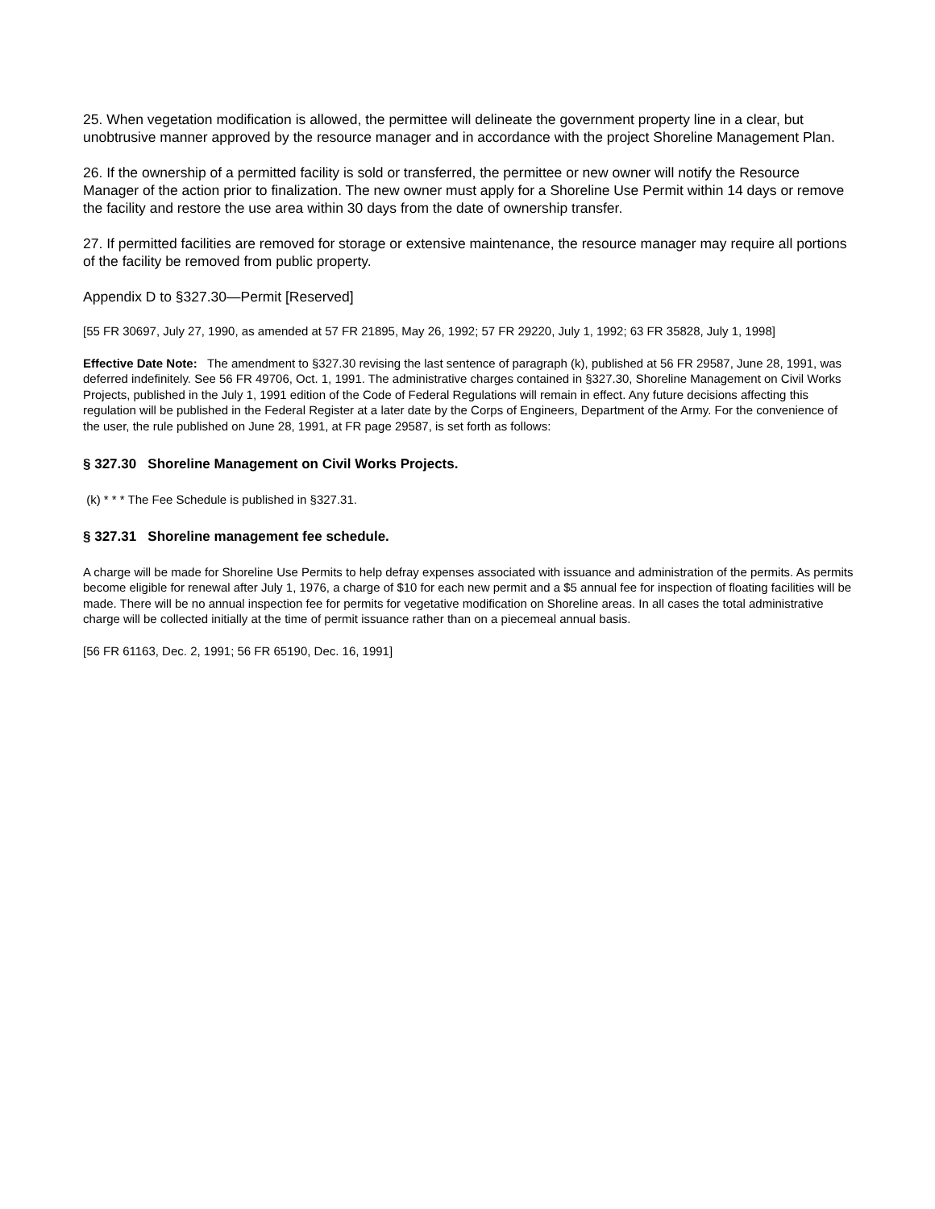25. When vegetation modification is allowed, the permittee will delineate the government property line in a clear, but unobtrusive manner approved by the resource manager and in accordance with the project Shoreline Management Plan.
26. If the ownership of a permitted facility is sold or transferred, the permittee or new owner will notify the Resource Manager of the action prior to finalization. The new owner must apply for a Shoreline Use Permit within 14 days or remove the facility and restore the use area within 30 days from the date of ownership transfer.
27. If permitted facilities are removed for storage or extensive maintenance, the resource manager may require all portions of the facility be removed from public property.
Appendix D to §327.30—Permit [Reserved]
[55 FR 30697, July 27, 1990, as amended at 57 FR 21895, May 26, 1992; 57 FR 29220, July 1, 1992; 63 FR 35828, July 1, 1998]
Effective Date Note: The amendment to §327.30 revising the last sentence of paragraph (k), published at 56 FR 29587, June 28, 1991, was deferred indefinitely. See 56 FR 49706, Oct. 1, 1991. The administrative charges contained in §327.30, Shoreline Management on Civil Works Projects, published in the July 1, 1991 edition of the Code of Federal Regulations will remain in effect. Any future decisions affecting this regulation will be published in the Federal Register at a later date by the Corps of Engineers, Department of the Army. For the convenience of the user, the rule published on June 28, 1991, at FR page 29587, is set forth as follows:
§ 327.30 Shoreline Management on Civil Works Projects.
(k) * * * The Fee Schedule is published in §327.31.
§ 327.31 Shoreline management fee schedule.
A charge will be made for Shoreline Use Permits to help defray expenses associated with issuance and administration of the permits. As permits become eligible for renewal after July 1, 1976, a charge of $10 for each new permit and a $5 annual fee for inspection of floating facilities will be made. There will be no annual inspection fee for permits for vegetative modification on Shoreline areas. In all cases the total administrative charge will be collected initially at the time of permit issuance rather than on a piecemeal annual basis.
[56 FR 61163, Dec. 2, 1991; 56 FR 65190, Dec. 16, 1991]